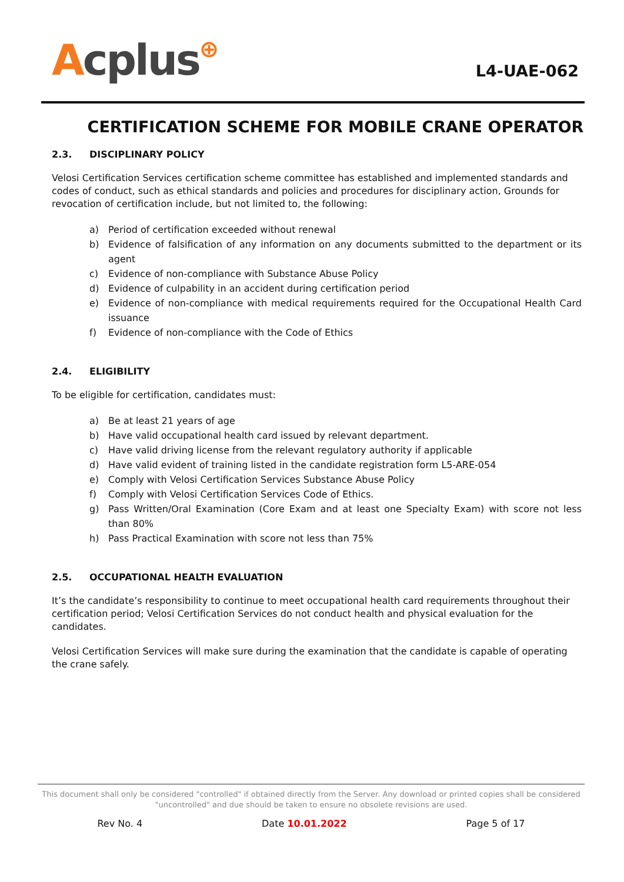Acplus⊕
L4-UAE-062
CERTIFICATION SCHEME FOR MOBILE CRANE OPERATOR
2.3. DISCIPLINARY POLICY
Velosi Certification Services certification scheme committee has established and implemented standards and codes of conduct, such as ethical standards and policies and procedures for disciplinary action, Grounds for revocation of certification include, but not limited to, the following:
a) Period of certification exceeded without renewal
b) Evidence of falsification of any information on any documents submitted to the department or its agent
c) Evidence of non-compliance with Substance Abuse Policy
d) Evidence of culpability in an accident during certification period
e) Evidence of non-compliance with medical requirements required for the Occupational Health Card issuance
f) Evidence of non-compliance with the Code of Ethics
2.4. ELIGIBILITY
To be eligible for certification, candidates must:
a) Be at least 21 years of age
b) Have valid occupational health card issued by relevant department.
c) Have valid driving license from the relevant regulatory authority if applicable
d) Have valid evident of training listed in the candidate registration form L5-ARE-054
e) Comply with Velosi Certification Services Substance Abuse Policy
f) Comply with Velosi Certification Services Code of Ethics.
g) Pass Written/Oral Examination (Core Exam and at least one Specialty Exam) with score not less than 80%
h) Pass Practical Examination with score not less than 75%
2.5. OCCUPATIONAL HEALTH EVALUATION
It’s the candidate’s responsibility to continue to meet occupational health card requirements throughout their certification period; Velosi Certification Services do not conduct health and physical evaluation for the candidates.
Velosi Certification Services will make sure during the examination that the candidate is capable of operating the crane safely.
This document shall only be considered "controlled" if obtained directly from the Server. Any download or printed copies shall be considered "uncontrolled" and due should be taken to ensure no obsolete revisions are used.
Rev No. 4 Date 10.01.2022 Page 5 of 17